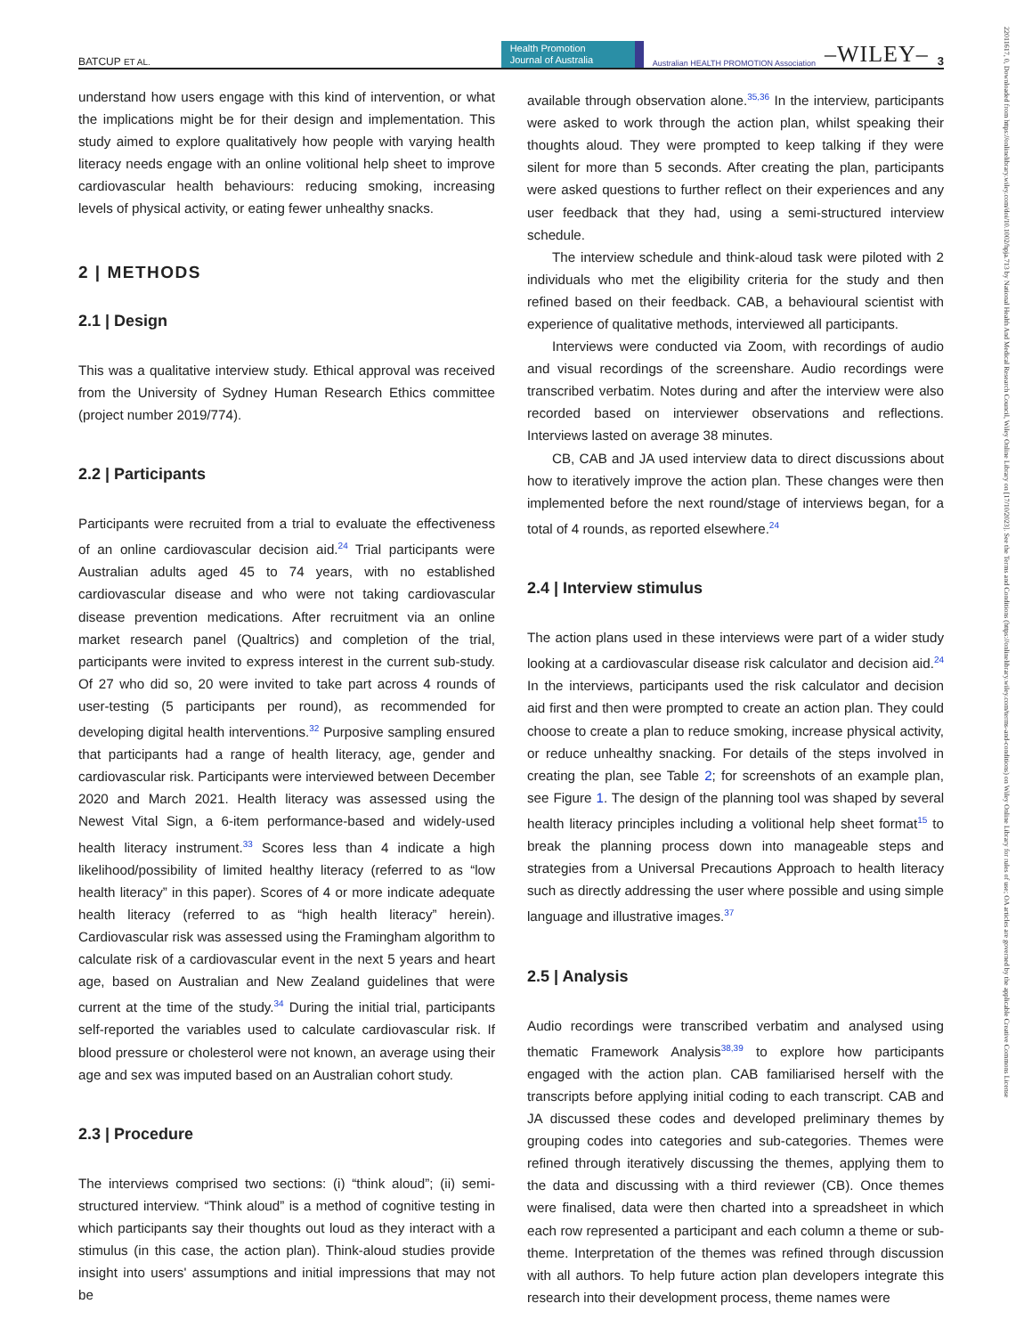BATCUP ET AL.
Health Promotion
Journal of Australia
Australian HEALTH PROMOTION Association –WILEY– 3
understand how users engage with this kind of intervention, or what the implications might be for their design and implementation. This study aimed to explore qualitatively how people with varying health literacy needs engage with an online volitional help sheet to improve cardiovascular health behaviours: reducing smoking, increasing levels of physical activity, or eating fewer unhealthy snacks.
2 | METHODS
2.1 | Design
This was a qualitative interview study. Ethical approval was received from the University of Sydney Human Research Ethics committee (project number 2019/774).
2.2 | Participants
Participants were recruited from a trial to evaluate the effectiveness of an online cardiovascular decision aid.<sup>24</sup> Trial participants were Australian adults aged 45 to 74 years, with no established cardiovascular disease and who were not taking cardiovascular disease prevention medications. After recruitment via an online market research panel (Qualtrics) and completion of the trial, participants were invited to express interest in the current sub-study. Of 27 who did so, 20 were invited to take part across 4 rounds of user-testing (5 participants per round), as recommended for developing digital health interventions.<sup>32</sup> Purposive sampling ensured that participants had a range of health literacy, age, gender and cardiovascular risk. Participants were interviewed between December 2020 and March 2021. Health literacy was assessed using the Newest Vital Sign, a 6-item performance-based and widely-used health literacy instrument.<sup>33</sup> Scores less than 4 indicate a high likelihood/possibility of limited healthy literacy (referred to as “low health literacy” in this paper). Scores of 4 or more indicate adequate health literacy (referred to as “high health literacy” herein). Cardiovascular risk was assessed using the Framingham algorithm to calculate risk of a cardiovascular event in the next 5 years and heart age, based on Australian and New Zealand guidelines that were current at the time of the study.<sup>34</sup> During the initial trial, participants self-reported the variables used to calculate cardiovascular risk. If blood pressure or cholesterol were not known, an average using their age and sex was imputed based on an Australian cohort study.
2.3 | Procedure
The interviews comprised two sections: (i) “think aloud”; (ii) semi-structured interview. “Think aloud” is a method of cognitive testing in which participants say their thoughts out loud as they interact with a stimulus (in this case, the action plan). Think-aloud studies provide insight into users' assumptions and initial impressions that may not be
available through observation alone.<sup>35,36</sup> In the interview, participants were asked to work through the action plan, whilst speaking their thoughts aloud. They were prompted to keep talking if they were silent for more than 5 seconds. After creating the plan, participants were asked questions to further reflect on their experiences and any user feedback that they had, using a semi-structured interview schedule.
The interview schedule and think-aloud task were piloted with 2 individuals who met the eligibility criteria for the study and then refined based on their feedback. CAB, a behavioural scientist with experience of qualitative methods, interviewed all participants.
Interviews were conducted via Zoom, with recordings of audio and visual recordings of the screenshare. Audio recordings were transcribed verbatim. Notes during and after the interview were also recorded based on interviewer observations and reflections. Interviews lasted on average 38 minutes.
CB, CAB and JA used interview data to direct discussions about how to iteratively improve the action plan. These changes were then implemented before the next round/stage of interviews began, for a total of 4 rounds, as reported elsewhere.<sup>24</sup>
2.4 | Interview stimulus
The action plans used in these interviews were part of a wider study looking at a cardiovascular disease risk calculator and decision aid.<sup>24</sup> In the interviews, participants used the risk calculator and decision aid first and then were prompted to create an action plan. They could choose to create a plan to reduce smoking, increase physical activity, or reduce unhealthy snacking. For details of the steps involved in creating the plan, see Table 2; for screenshots of an example plan, see Figure 1. The design of the planning tool was shaped by several health literacy principles including a volitional help sheet format<sup>15</sup> to break the planning process down into manageable steps and strategies from a Universal Precautions Approach to health literacy such as directly addressing the user where possible and using simple language and illustrative images.<sup>37</sup>
2.5 | Analysis
Audio recordings were transcribed verbatim and analysed using thematic Framework Analysis<sup>38,39</sup> to explore how participants engaged with the action plan. CAB familiarised herself with the transcripts before applying initial coding to each transcript. CAB and JA discussed these codes and developed preliminary themes by grouping codes into categories and sub-categories. Themes were refined through iteratively discussing the themes, applying them to the data and discussing with a third reviewer (CB). Once themes were finalised, data were then charted into a spreadsheet in which each row represented a participant and each column a theme or sub-theme. Interpretation of the themes was refined through discussion with all authors. To help future action plan developers integrate this research into their development process, theme names were
22011617, 0, Downloaded from https://onlinelibrary.wiley.com/doi/10.1002/hpja.713 by National Health And Medical Research Council, Wiley Online Library on [17/10/2023]. See the Terms and Conditions (https://onlinelibrary.wiley.com/terms-and-conditions) on Wiley Online Library for rules of use; OA articles are governed by the applicable Creative Commons License